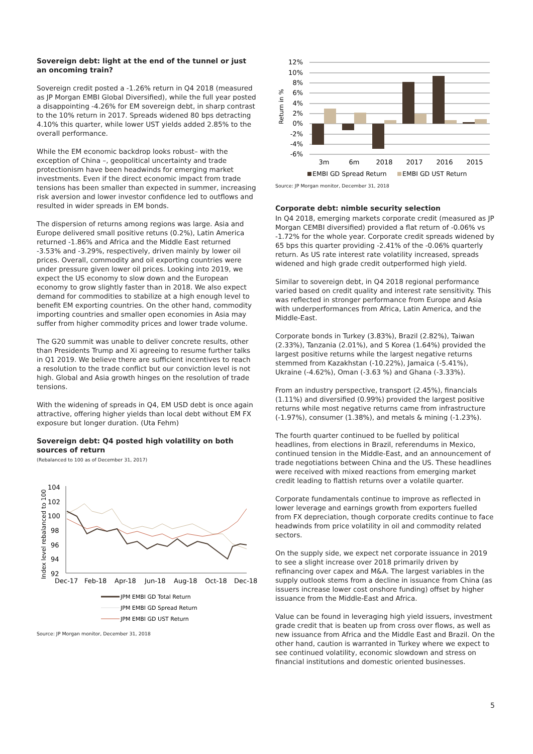Sovereign debt: light at the end of the tunnel or just an oncoming train?
Sovereign credit posted a -1.26% return in Q4 2018 (measured as JP Morgan EMBI Global Diversified), while the full year posted a disappointing -4.26% for EM sovereign debt, in sharp contrast to the 10% return in 2017. Spreads widened 80 bps detracting 4.10% this quarter, while lower UST yields added 2.85% to the overall performance.
While the EM economic backdrop looks robust– with the exception of China –, geopolitical uncertainty and trade protectionism have been headwinds for emerging market investments. Even if the direct economic impact from trade tensions has been smaller than expected in summer, increasing risk aversion and lower investor confidence led to outflows and resulted in wider spreads in EM bonds.
The dispersion of returns among regions was large. Asia and Europe delivered small positive retuns (0.2%), Latin America returned -1.86% and Africa and the Middle East returned -3.53% and -3.29%, respectively, driven mainly by lower oil prices. Overall, commodity and oil exporting countries were under pressure given lower oil prices. Looking into 2019, we expect the US economy to slow down and the European economy to grow slightly faster than in 2018. We also expect demand for commodities to stabilize at a high enough level to benefit EM exporting countries. On the other hand, commodity importing countries and smaller open economies in Asia may suffer from higher commodity prices and lower trade volume.
The G20 summit was unable to deliver concrete results, other than Presidents Trump and Xi agreeing to resume further talks in Q1 2019. We believe there are sufficient incentives to reach a resolution to the trade conflict but our conviction level is not high. Global and Asia growth hinges on the resolution of trade tensions.
With the widening of spreads in Q4, EM USD debt is once again attractive, offering higher yields than local debt without EM FX exposure but longer duration. (Uta Fehm)
Sovereign debt: Q4 posted high volatility on both sources of return
(Rebalanced to 100 as of December 31, 2017)
Index level rebalanced to 100
104
102
100
98
96
94
92
Dec-17
Feb-18
Apr-18
Jun-18
Aug-18
Oct-18
Dec-18
JPM EMBI GD Total Return
JPM EMBI GD Spread Return
JPM EMBI GD UST Return
Source: JP Morgan monitor, December 31, 2018
Return in %
12%
10%
8%
6%
4%
2%
0%
-2%
-4%
-6%
3m
6m
2018
2017
2016
2015
EMBI GD Spread Return
EMBI GD UST Return
Source: JP Morgan monitor, December 31, 2018
Corporate debt: nimble security selection
In Q4 2018, emerging markets corporate credit (measured as JP Morgan CEMBI diversified) provided a flat return of -0.06% vs -1.72% for the whole year. Corporate credit spreads widened by 65 bps this quarter providing -2.41% of the -0.06% quarterly return. As US rate interest rate volatility increased, spreads widened and high grade credit outperformed high yield.
Similar to sovereign debt, in Q4 2018 regional performance varied based on credit quality and interest rate sensitivity. This was reflected in stronger performance from Europe and Asia with underperformances from Africa, Latin America, and the Middle-East.
Corporate bonds in Turkey (3.83%), Brazil (2.82%), Taiwan (2.33%), Tanzania (2.01%), and S Korea (1.64%) provided the largest positive returns while the largest negative returns stemmed from Kazakhstan (-10.22%), Jamaica (-5.41%), Ukraine (-4.62%), Oman (-3.63 %) and Ghana (-3.33%).
From an industry perspective, transport (2.45%), financials (1.11%) and diversified (0.99%) provided the largest positive returns while most negative returns came from infrastructure (-1.97%), consumer (1.38%), and metals & mining (-1.23%).
The fourth quarter continued to be fuelled by political headlines, from elections in Brazil, referendums in Mexico, continued tension in the Middle-East, and an announcement of trade negotiations between China and the US. These headlines were received with mixed reactions from emerging market credit leading to flattish returns over a volatile quarter.
Corporate fundamentals continue to improve as reflected in lower leverage and earnings growth from exporters fuelled from FX depreciation, though corporate credits continue to face headwinds from price volatility in oil and commodity related sectors.
On the supply side, we expect net corporate issuance in 2019 to see a slight increase over 2018 primarily driven by refinancing over capex and M&A. The largest variables in the supply outlook stems from a decline in issuance from China (as issuers increase lower cost onshore funding) offset by higher issuance from the Middle-East and Africa.
Value can be found in leveraging high yield issuers, investment grade credit that is beaten up from cross over flows, as well as new issuance from Africa and the Middle East and Brazil. On the other hand, caution is warranted in Turkey where we expect to see continued volatility, economic slowdown and stress on financial institutions and domestic oriented businesses.
5